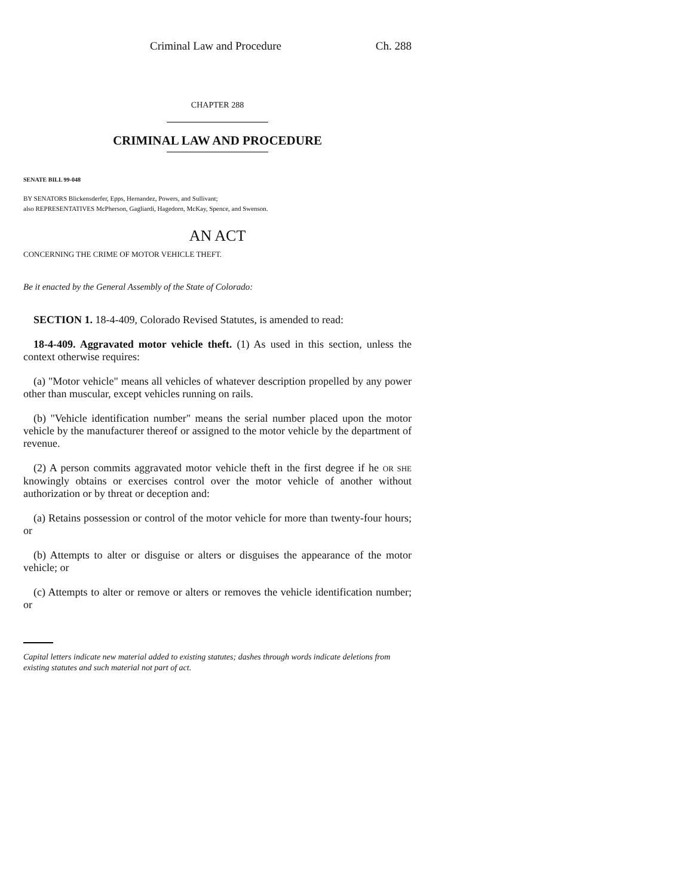Criminal Law and Procedure Ch. 288
CHAPTER 288
CRIMINAL LAW AND PROCEDURE
SENATE BILL 99-048
BY SENATORS Blickensderfer, Epps, Hernandez, Powers, and Sullivant;
also REPRESENTATIVES McPherson, Gagliardi, Hagedorn, McKay, Spence, and Swenson.
AN ACT
CONCERNING THE CRIME OF MOTOR VEHICLE THEFT.
Be it enacted by the General Assembly of the State of Colorado:
SECTION 1. 18-4-409, Colorado Revised Statutes, is amended to read:
18-4-409. Aggravated motor vehicle theft. (1) As used in this section, unless the context otherwise requires:
(a) "Motor vehicle" means all vehicles of whatever description propelled by any power other than muscular, except vehicles running on rails.
(b) "Vehicle identification number" means the serial number placed upon the motor vehicle by the manufacturer thereof or assigned to the motor vehicle by the department of revenue.
(2) A person commits aggravated motor vehicle theft in the first degree if he OR SHE knowingly obtains or exercises control over the motor vehicle of another without authorization or by threat or deception and:
(a) Retains possession or control of the motor vehicle for more than twenty-four hours; or
(b) Attempts to alter or disguise or alters or disguises the appearance of the motor vehicle; or
(c) Attempts to alter or remove or alters or removes the vehicle identification number; or
Capital letters indicate new material added to existing statutes; dashes through words indicate deletions from existing statutes and such material not part of act.